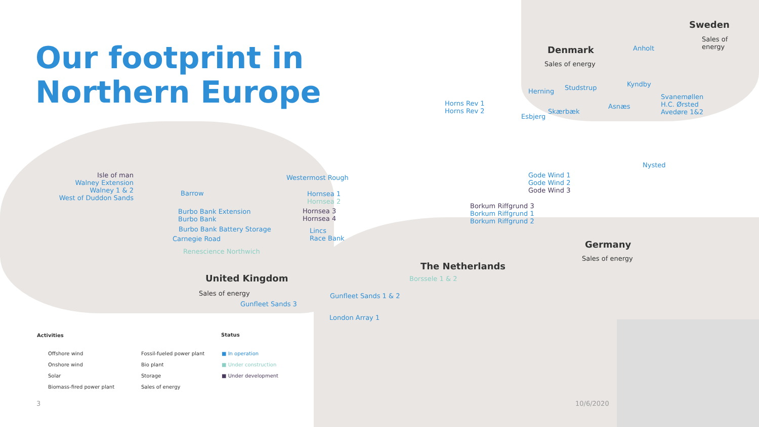Our footprint in
Northern Europe
Sweden
Sales of
energy
Denmark
Sales of energy
Anholt
Herning Studstrup Kyndby
Horns Rev 1
Horns Rev 2
Svanemøllen
H.C. Ørsted
Avedøre 1&2
Asnæs
Skærbæk
Esbjerg
Nysted
Gode Wind 1
Gode Wind 2
Gode Wind 3
Borkum Riffgrund 3
Borkum Riffgrund 1
Borkum Riffgrund 2
Germany
Sales of energy
The Netherlands
Borssele 1 & 2
Isle of man
Walney Extension
Walney 1 & 2
West of Duddon Sands
Barrow
Burbo Bank Extension
Burbo Bank
Burbo Bank Battery Storage
Carnegie Road
Renescience Northwich
Westermost Rough
Hornsea 1
Hornsea 2
Hornsea 3
Hornsea 4
Lincs
Race Bank
United Kingdom
Sales of energy
Gunfleet Sands 3
Gunfleet Sands 1 & 2
London Array 1
Activities
Offshore wind
Onshore wind
Solar
Biomass-fired power plant
Fossil-fueled power plant
Bio plant
Storage
Sales of energy
Status
■ In operation
■ Under construction
■ Under development
3 10/6/2020